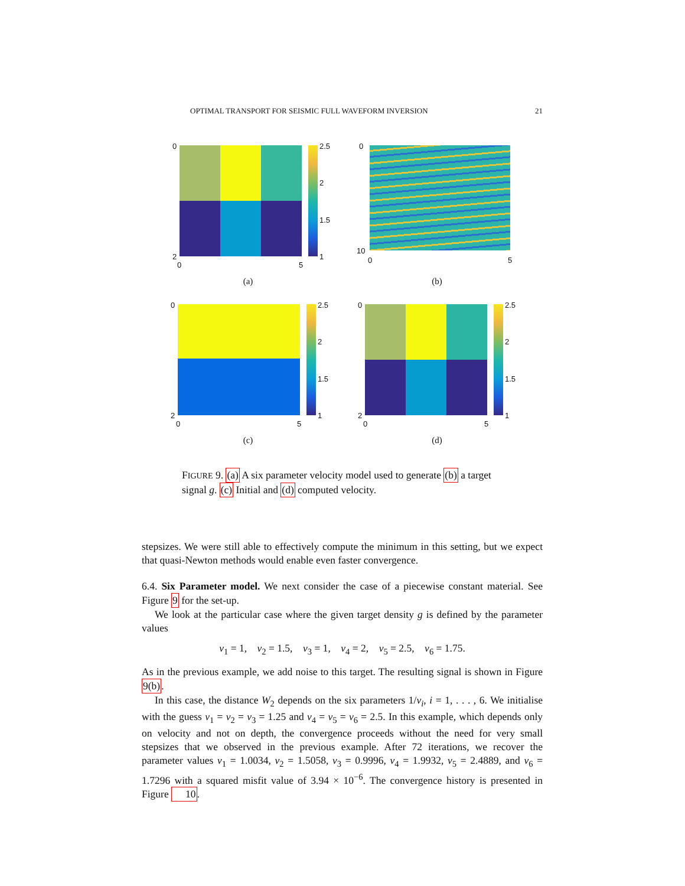OPTIMAL TRANSPORT FOR SEISMIC FULL WAVEFORM INVERSION 21
0
2
0 5
2.5
2
1.5
1
(a)
0
10
0 5
(b)
0
2
0 5
2.5
2
1.5
1
(c)
0
2
0 5
2.5
2
1.5
1
(d)
FIGURE 9. (a) A six parameter velocity model used to generate (b) a target signal g. (c) Initial and (d) computed velocity.
stepsizes. We were still able to effectively compute the minimum in this setting, but we expect that quasi-Newton methods would enable even faster convergence.
6.4. Six Parameter model. We next consider the case of a piecewise constant material. See Figure 9 for the set-up.
We look at the particular case where the given target density g is defined by the parameter values
v<sub>1</sub> = 1, v<sub>2</sub> = 1.5, v<sub>3</sub> = 1, v<sub>4</sub> = 2, v<sub>5</sub> = 2.5, v<sub>6</sub> = 1.75.
As in the previous example, we add noise to this target. The resulting signal is shown in Figure 9(b).
In this case, the distance W<sub>2</sub> depends on the six parameters 1/v<sub>i</sub>, i = 1, . . . , 6. We initialise with the guess v<sub>1</sub> = v<sub>2</sub> = v<sub>3</sub> = 1.25 and v<sub>4</sub> = v<sub>5</sub> = v<sub>6</sub> = 2.5. In this example, which depends only on velocity and not on depth, the convergence proceeds without the need for very small stepsizes that we observed in the previous example. After 72 iterations, we recover the parameter values v<sub>1</sub> = 1.0034, v<sub>2</sub> = 1.5058, v<sub>3</sub> = 0.9996, v<sub>4</sub> = 1.9932, v<sub>5</sub> = 2.4889, and v<sub>6</sub> = 1.7296 with a squared misfit value of 3.94 × 10<sup>−6</sup>. The convergence history is presented in Figure 10.